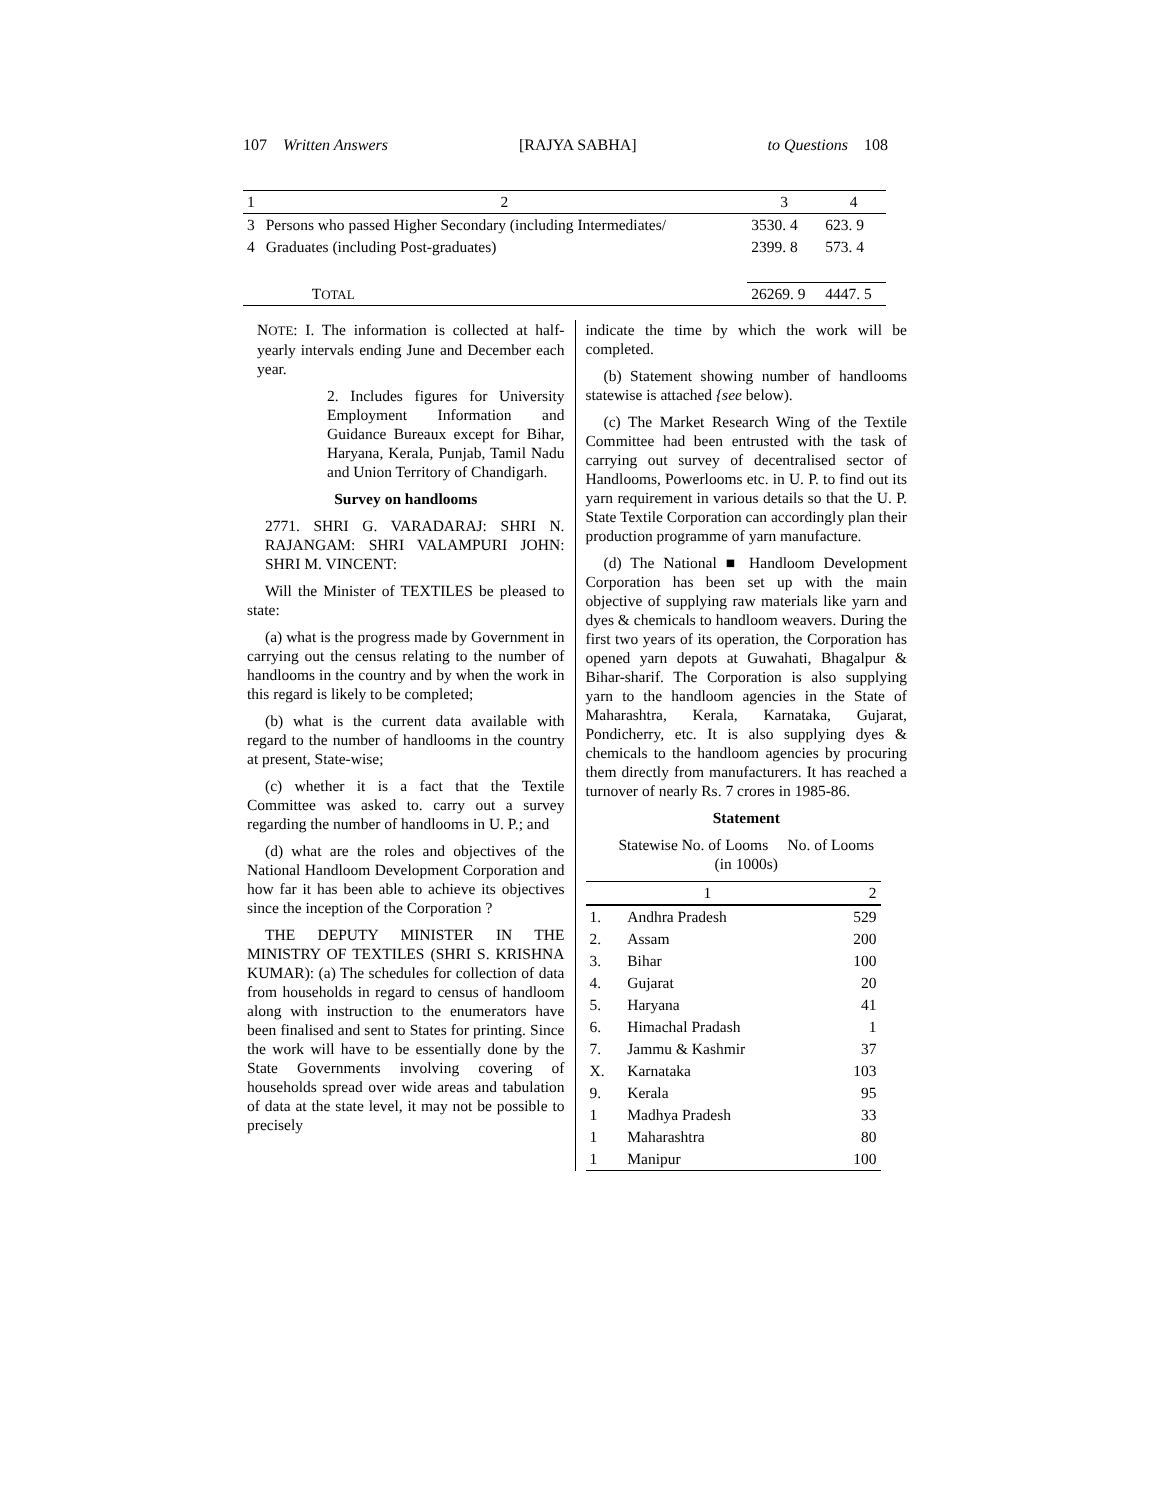107 Written Answers [RAJYA SABHA] to Questions 108
| 1 | 2 | 3 | 4 |
| 3 | Persons who passed Higher Secondary (including Intermediates/ | 3530. 4 | 623. 9 |
| 4 | Graduates (including Post-graduates) | 2399. 8 | 573. 4 |
| | T OTAL | 26269. 9 | 4447. 5 |
NOTE: I. The information is collected at half-yearly intervals ending June and December each year.
2. Includes figures for University Employment Information and Guidance Bureaux except for Bihar, Haryana, Kerala, Punjab, Tamil Nadu and Union Territory of Chandigarh.
Survey on handlooms
2771. SHRI G. VARADARAJ: SHRI N. RAJANGAM: SHRI VALAMPURI JOHN: SHRI M. VINCENT:
Will the Minister of TEXTILES be pleased to state:
(a) what is the progress made by Government in carrying out the census relating to the number of handlooms in the country and by when the work in this regard is likely to be completed;
(b) what is the current data available with regard to the number of handlooms in the country at present, State-wise;
(c) whether it is a fact that the Textile Committee was asked to. carry out a survey regarding the number of handlooms in U. P.; and
(d) what are the roles and objectives of the National Handloom Development Corporation and how far it has been able to achieve its objectives since the inception of the Corporation ?
THE DEPUTY MINISTER IN THE MINISTRY OF TEXTILES (SHRI S. KRISHNA KUMAR): (a) The schedules for collection of data from households in regard to census of handloom along with instruction to the enumerators have been finalised and sent to States for printing. Since the work will have to be essentially done by the State Governments involving covering of households spread over wide areas and tabulation of data at the state level, it may not be possible to precisely
indicate the time by which the work will be completed.
(b) Statement showing number of handlooms statewise is attached {see below).
(c) The Market Research Wing of the Textile Committee had been entrusted with the task of carrying out survey of decentralised sector of Handlooms, Powerlooms etc. in U. P. to find out its yarn requirement in various details so that the U. P. State Textile Corporation can accordingly plan their production programme of yarn manufacture.
(d) The National ■ Handloom Development Corporation has been set up with the main objective of supplying raw materials like yarn and dyes & chemicals to handloom weavers. During the first two years of its operation, the Corporation has opened yarn depots at Guwahati, Bhagalpur & Bihar-sharif. The Corporation is also supplying yarn to the handloom agencies in the State of Maharashtra, Kerala, Karnataka, Gujarat, Pondicherry, etc. It is also supplying dyes & chemicals to the handloom agencies by procuring them directly from manufacturers. It has reached a turnover of nearly Rs. 7 crores in 1985-86.
Statement
Statewise No. of Looms No. of Looms
(in 1000s)
| 1 | | 2 |
| --- | --- | --- |
| 1. | Andhra Pradesh | 529 |
| 2. | Assam | 200 |
| 3. | Bihar | 100 |
| 4. | Gujarat | 20 |
| 5. | Haryana | 41 |
| 6. | Himachal Pradash | 1 |
| 7. | Jammu & Kashmir | 37 |
| X. | Karnataka | 103 |
| 9. | Kerala | 95 |
| 1 | Madhya Pradesh | 33 |
| 1 | Maharashtra | 80 |
| 1 | Manipur | 100 |